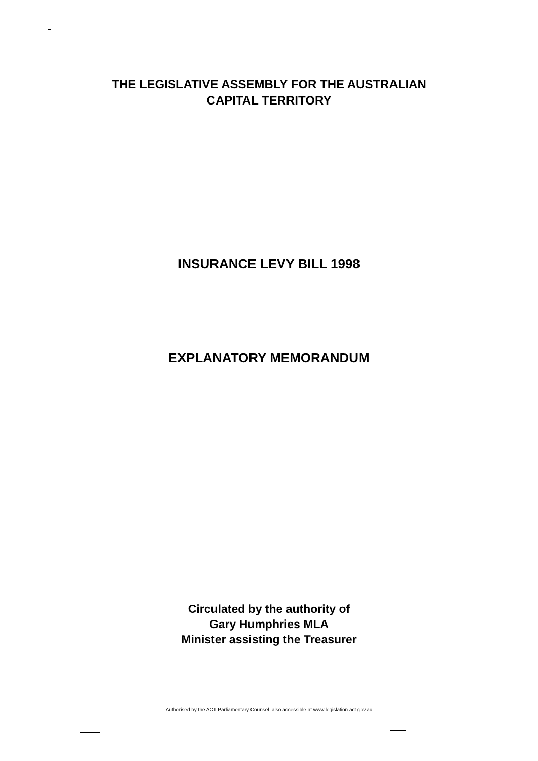THE LEGISLATIVE ASSEMBLY FOR THE AUSTRALIAN
CAPITAL TERRITORY
INSURANCE LEVY BILL 1998
EXPLANATORY MEMORANDUM
Circulated by the authority of
Gary Humphries MLA
Minister assisting the Treasurer
Authorised by the ACT Parliamentary Counsel–also accessible at www.legislation.act.gov.au